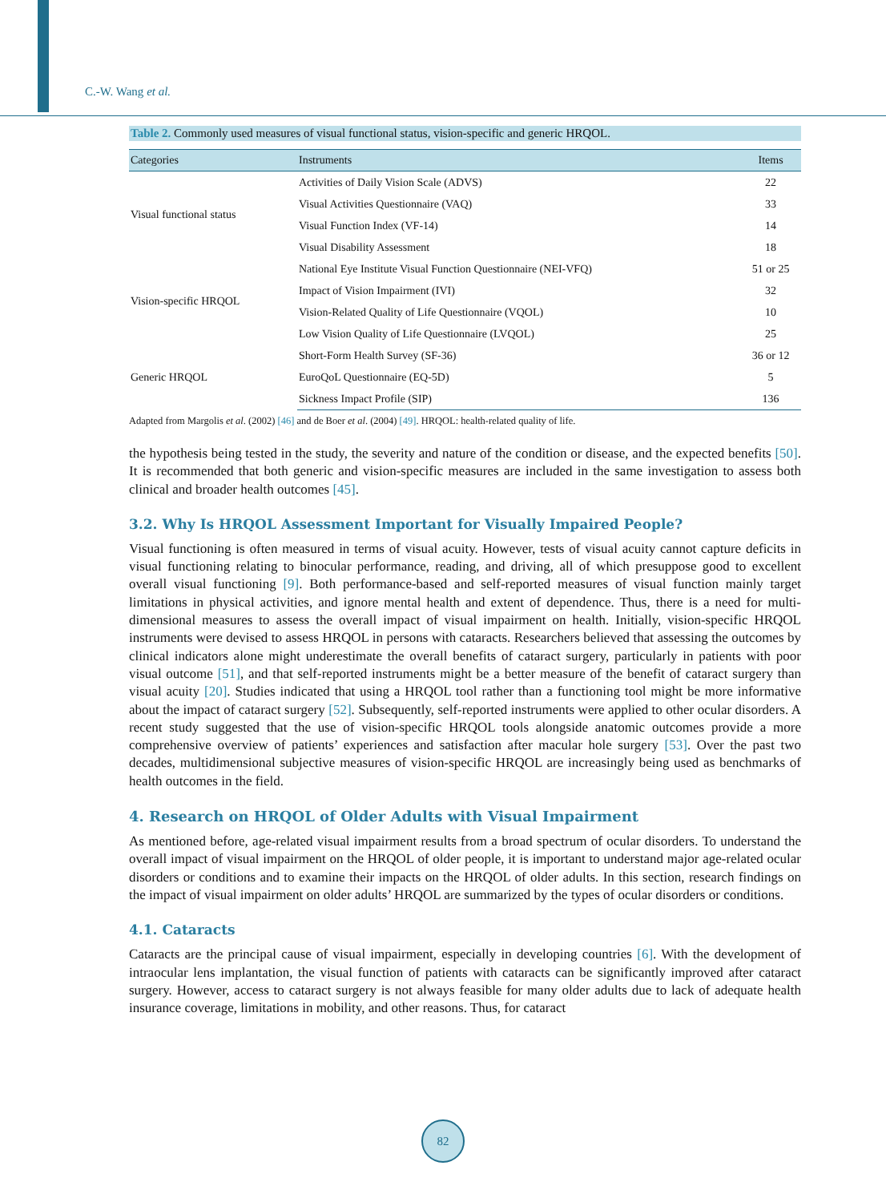C.-W. Wang et al.
Table 2. Commonly used measures of visual functional status, vision-specific and generic HRQOL.
| Categories | Instruments | Items |
| --- | --- | --- |
| Visual functional status | Activities of Daily Vision Scale (ADVS) | 22 |
| | Visual Activities Questionnaire (VAQ) | 33 |
| | Visual Function Index (VF-14) | 14 |
| | Visual Disability Assessment | 18 |
| Vision-specific HRQOL | National Eye Institute Visual Function Questionnaire (NEI-VFQ) | 51 or 25 |
| | Impact of Vision Impairment (IVI) | 32 |
| | Vision-Related Quality of Life Questionnaire (VQOL) | 10 |
| | Low Vision Quality of Life Questionnaire (LVQOL) | 25 |
| Generic HRQOL | Short-Form Health Survey (SF-36) | 36 or 12 |
| | EuroQoL Questionnaire (EQ-5D) | 5 |
| | Sickness Impact Profile (SIP) | 136 |
Adapted from Margolis et al. (2002) [46] and de Boer et al. (2004) [49]. HRQOL: health-related quality of life.
the hypothesis being tested in the study, the severity and nature of the condition or disease, and the expected benefits [50]. It is recommended that both generic and vision-specific measures are included in the same investigation to assess both clinical and broader health outcomes [45].
3.2. Why Is HRQOL Assessment Important for Visually Impaired People?
Visual functioning is often measured in terms of visual acuity. However, tests of visual acuity cannot capture deficits in visual functioning relating to binocular performance, reading, and driving, all of which presuppose good to excellent overall visual functioning [9]. Both performance-based and self-reported measures of visual function mainly target limitations in physical activities, and ignore mental health and extent of dependence. Thus, there is a need for multi-dimensional measures to assess the overall impact of visual impairment on health. Initially, vision-specific HRQOL instruments were devised to assess HRQOL in persons with cataracts. Researchers believed that assessing the outcomes by clinical indicators alone might underestimate the overall benefits of cataract surgery, particularly in patients with poor visual outcome [51], and that self-reported instruments might be a better measure of the benefit of cataract surgery than visual acuity [20]. Studies indicated that using a HRQOL tool rather than a functioning tool might be more informative about the impact of cataract surgery [52]. Subsequently, self-reported instruments were applied to other ocular disorders. A recent study suggested that the use of vision-specific HRQOL tools alongside anatomic outcomes provide a more comprehensive overview of patients’ experiences and satisfaction after macular hole surgery [53]. Over the past two decades, multidimensional subjective measures of vision-specific HRQOL are increasingly being used as benchmarks of health outcomes in the field.
4. Research on HRQOL of Older Adults with Visual Impairment
As mentioned before, age-related visual impairment results from a broad spectrum of ocular disorders. To understand the overall impact of visual impairment on the HRQOL of older people, it is important to understand major age-related ocular disorders or conditions and to examine their impacts on the HRQOL of older adults. In this section, research findings on the impact of visual impairment on older adults’ HRQOL are summarized by the types of ocular disorders or conditions.
4.1. Cataracts
Cataracts are the principal cause of visual impairment, especially in developing countries [6]. With the development of intraocular lens implantation, the visual function of patients with cataracts can be significantly improved after cataract surgery. However, access to cataract surgery is not always feasible for many older adults due to lack of adequate health insurance coverage, limitations in mobility, and other reasons. Thus, for cataract
82